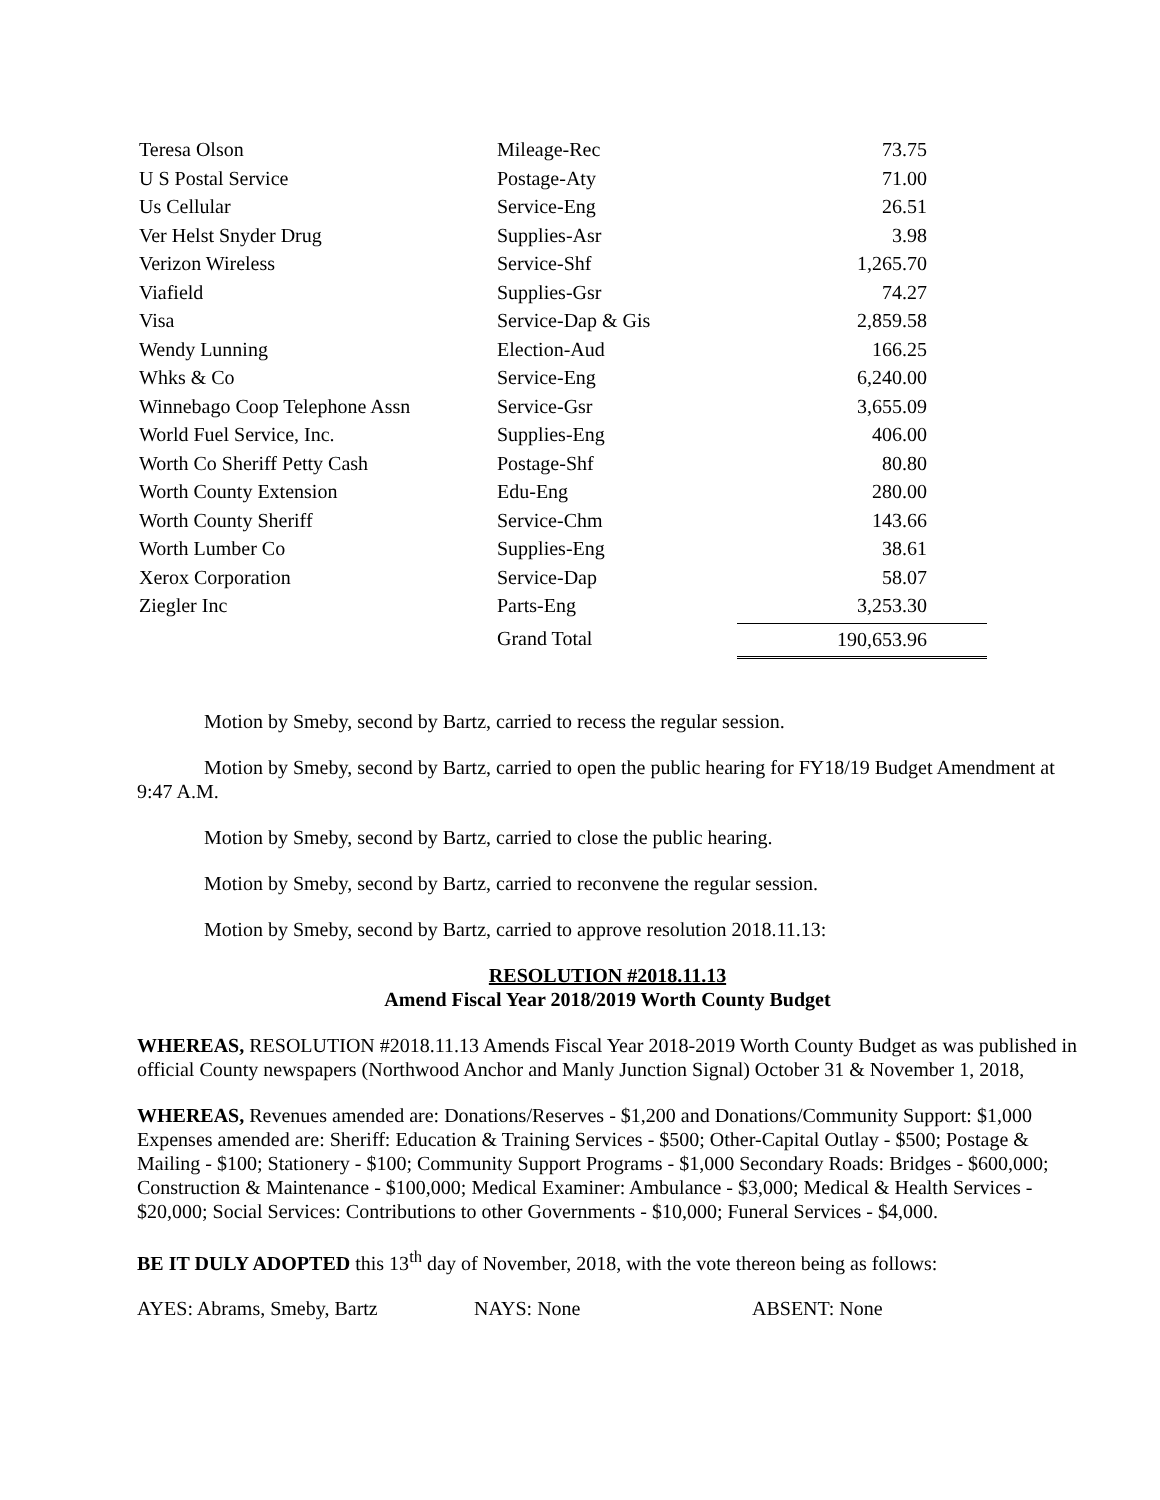| Teresa Olson | Mileage-Rec | 73.75 |
| U S Postal Service | Postage-Aty | 71.00 |
| Us Cellular | Service-Eng | 26.51 |
| Ver Helst Snyder Drug | Supplies-Asr | 3.98 |
| Verizon Wireless | Service-Shf | 1,265.70 |
| Viafield | Supplies-Gsr | 74.27 |
| Visa | Service-Dap & Gis | 2,859.58 |
| Wendy Lunning | Election-Aud | 166.25 |
| Whks & Co | Service-Eng | 6,240.00 |
| Winnebago Coop Telephone Assn | Service-Gsr | 3,655.09 |
| World Fuel Service, Inc. | Supplies-Eng | 406.00 |
| Worth Co Sheriff Petty Cash | Postage-Shf | 80.80 |
| Worth County Extension | Edu-Eng | 280.00 |
| Worth County Sheriff | Service-Chm | 143.66 |
| Worth Lumber Co | Supplies-Eng | 38.61 |
| Xerox Corporation | Service-Dap | 58.07 |
| Ziegler Inc | Parts-Eng | 3,253.30 |
| | Grand Total | 190,653.96 |
Motion by Smeby, second by Bartz, carried to recess the regular session.
Motion by Smeby, second by Bartz, carried to open the public hearing for FY18/19 Budget Amendment at 9:47 A.M.
Motion by Smeby, second by Bartz, carried to close the public hearing.
Motion by Smeby, second by Bartz, carried to reconvene the regular session.
Motion by Smeby, second by Bartz, carried to approve resolution 2018.11.13:
RESOLUTION #2018.11.13
Amend Fiscal Year 2018/2019 Worth County Budget
WHEREAS, RESOLUTION #2018.11.13 Amends Fiscal Year 2018-2019 Worth County Budget as was published in official County newspapers (Northwood Anchor and Manly Junction Signal) October 31 & November 1, 2018,
WHEREAS, Revenues amended are: Donations/Reserves - $1,200 and Donations/Community Support: $1,000 Expenses amended are: Sheriff: Education & Training Services - $500; Other-Capital Outlay - $500; Postage & Mailing - $100; Stationery - $100; Community Support Programs - $1,000 Secondary Roads: Bridges - $600,000; Construction & Maintenance - $100,000; Medical Examiner: Ambulance - $3,000; Medical & Health Services - $20,000; Social Services: Contributions to other Governments - $10,000; Funeral Services - $4,000.
BE IT DULY ADOPTED this 13<sup>th</sup> day of November, 2018, with the vote thereon being as follows:
AYES: Abrams, Smeby, Bartz NAYS: None ABSENT: None